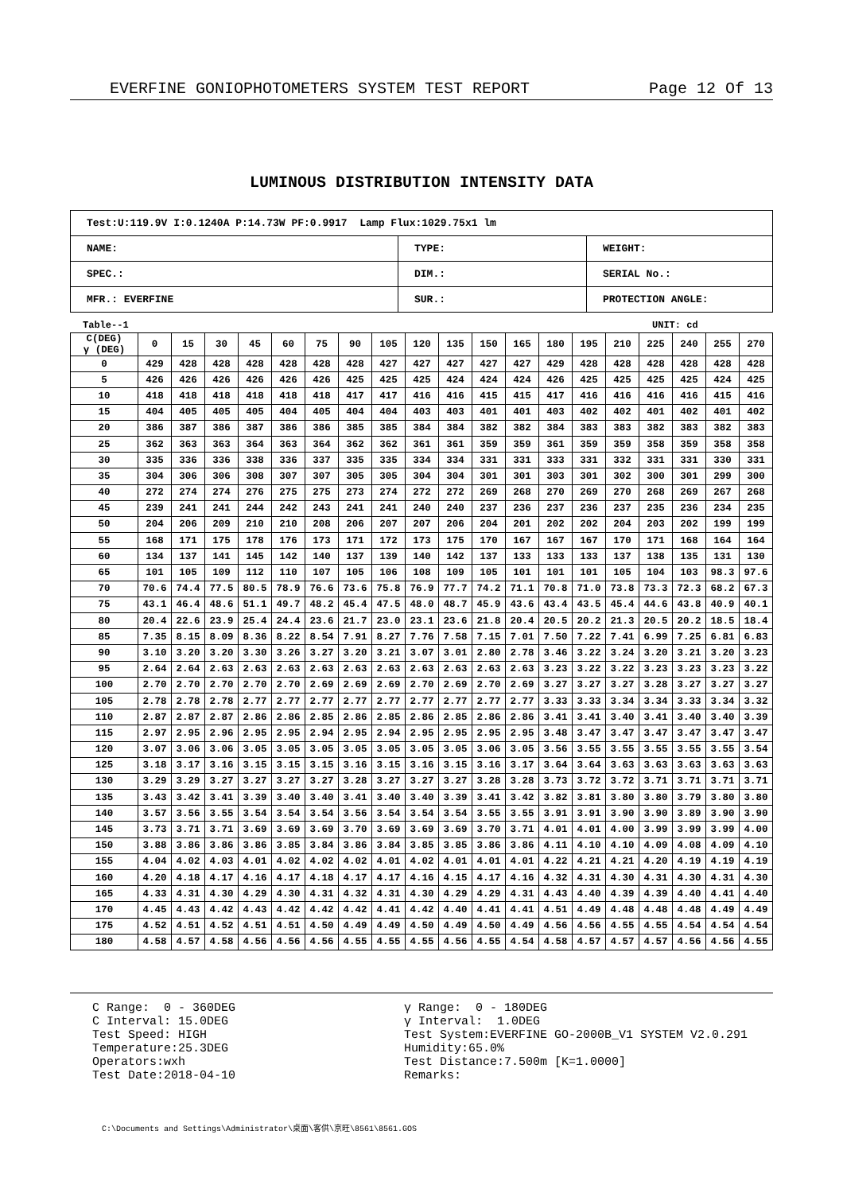EVERFINE GONIOPHOTOMETERS SYSTEM TEST REPORT Page 12 Of 13
LUMINOUS DISTRIBUTION INTENSITY DATA
| Test:U:119.9V I:0.1240A P:14.73W PF:0.9917 Lamp Flux:1029.75x1 lm | | |
| NAME: | TYPE: | WEIGHT: |
| SPEC.: | DIM.: | SERIAL No.: |
| MFR.: EVERFINE | SUR.: | PROTECTION ANGLE: |
Table--1 UNIT: cd
| C(DEG) γ (DEG) | 0 | 15 | 30 | 45 | 60 | 75 | 90 | 105 | 120 | 135 | 150 | 165 | 180 | 195 | 210 | 225 | 240 | 255 | 270 |
| --- | --- | --- | --- | --- | --- | --- | --- | --- | --- | --- | --- | --- | --- | --- | --- | --- | --- | --- | --- |
| 0 | 429 | 428 | 428 | 428 | 428 | 428 | 428 | 427 | 427 | 427 | 427 | 427 | 429 | 428 | 428 | 428 | 428 | 428 | 428 |
| 5 | 426 | 426 | 426 | 426 | 426 | 426 | 425 | 425 | 425 | 424 | 424 | 424 | 426 | 425 | 425 | 425 | 425 | 424 | 425 |
| 10 | 418 | 418 | 418 | 418 | 418 | 418 | 417 | 417 | 416 | 416 | 415 | 415 | 417 | 416 | 416 | 416 | 416 | 415 | 416 |
| 15 | 404 | 405 | 405 | 405 | 404 | 405 | 404 | 404 | 403 | 403 | 401 | 401 | 403 | 402 | 402 | 401 | 402 | 401 | 402 |
| 20 | 386 | 387 | 386 | 387 | 386 | 386 | 385 | 385 | 384 | 384 | 382 | 382 | 384 | 383 | 383 | 382 | 383 | 382 | 383 |
| 25 | 362 | 363 | 363 | 364 | 363 | 364 | 362 | 362 | 361 | 361 | 359 | 359 | 361 | 359 | 359 | 358 | 359 | 358 | 358 |
| 30 | 335 | 336 | 336 | 338 | 336 | 337 | 335 | 335 | 334 | 334 | 331 | 331 | 333 | 331 | 332 | 331 | 331 | 330 | 331 |
| 35 | 304 | 306 | 306 | 308 | 307 | 307 | 305 | 305 | 304 | 304 | 301 | 301 | 303 | 301 | 302 | 300 | 301 | 299 | 300 |
| 40 | 272 | 274 | 274 | 276 | 275 | 275 | 273 | 274 | 272 | 272 | 269 | 268 | 270 | 269 | 270 | 268 | 269 | 267 | 268 |
| 45 | 239 | 241 | 241 | 244 | 242 | 243 | 241 | 241 | 240 | 240 | 237 | 236 | 237 | 236 | 237 | 235 | 236 | 234 | 235 |
| 50 | 204 | 206 | 209 | 210 | 210 | 208 | 206 | 207 | 207 | 206 | 204 | 201 | 202 | 202 | 204 | 203 | 202 | 199 | 199 |
| 55 | 168 | 171 | 175 | 178 | 176 | 173 | 171 | 172 | 173 | 175 | 170 | 167 | 167 | 167 | 170 | 171 | 168 | 164 | 164 |
| 60 | 134 | 137 | 141 | 145 | 142 | 140 | 137 | 139 | 140 | 142 | 137 | 133 | 133 | 133 | 137 | 138 | 135 | 131 | 130 |
| 65 | 101 | 105 | 109 | 112 | 110 | 107 | 105 | 106 | 108 | 109 | 105 | 101 | 101 | 101 | 105 | 104 | 103 | 98.3 | 97.6 |
| 70 | 70.6 | 74.4 | 77.5 | 80.5 | 78.9 | 76.6 | 73.6 | 75.8 | 76.9 | 77.7 | 74.2 | 71.1 | 70.8 | 71.0 | 73.8 | 73.3 | 72.3 | 68.2 | 67.3 |
| 75 | 43.1 | 46.4 | 48.6 | 51.1 | 49.7 | 48.2 | 45.4 | 47.5 | 48.0 | 48.7 | 45.9 | 43.6 | 43.4 | 43.5 | 45.4 | 44.6 | 43.8 | 40.9 | 40.1 |
| 80 | 20.4 | 22.6 | 23.9 | 25.4 | 24.4 | 23.6 | 21.7 | 23.0 | 23.1 | 23.6 | 21.8 | 20.4 | 20.5 | 20.2 | 21.3 | 20.5 | 20.2 | 18.5 | 18.4 |
| 85 | 7.35 | 8.15 | 8.09 | 8.36 | 8.22 | 8.54 | 7.91 | 8.27 | 7.76 | 7.58 | 7.15 | 7.01 | 7.50 | 7.22 | 7.41 | 6.99 | 7.25 | 6.81 | 6.83 |
| 90 | 3.10 | 3.20 | 3.20 | 3.30 | 3.26 | 3.27 | 3.20 | 3.21 | 3.07 | 3.01 | 2.80 | 2.78 | 3.46 | 3.22 | 3.24 | 3.20 | 3.21 | 3.20 | 3.23 |
| 95 | 2.64 | 2.64 | 2.63 | 2.63 | 2.63 | 2.63 | 2.63 | 2.63 | 2.63 | 2.63 | 2.63 | 2.63 | 3.23 | 3.22 | 3.22 | 3.23 | 3.23 | 3.23 | 3.22 |
| 100 | 2.70 | 2.70 | 2.70 | 2.70 | 2.70 | 2.69 | 2.69 | 2.69 | 2.70 | 2.69 | 2.70 | 2.69 | 3.27 | 3.27 | 3.27 | 3.28 | 3.27 | 3.27 | 3.27 |
| 105 | 2.78 | 2.78 | 2.78 | 2.77 | 2.77 | 2.77 | 2.77 | 2.77 | 2.77 | 2.77 | 2.77 | 2.77 | 3.33 | 3.33 | 3.34 | 3.34 | 3.33 | 3.34 | 3.32 |
| 110 | 2.87 | 2.87 | 2.87 | 2.86 | 2.86 | 2.85 | 2.86 | 2.85 | 2.86 | 2.85 | 2.86 | 2.86 | 3.41 | 3.41 | 3.40 | 3.41 | 3.40 | 3.40 | 3.39 |
| 115 | 2.97 | 2.95 | 2.96 | 2.95 | 2.95 | 2.94 | 2.95 | 2.94 | 2.95 | 2.95 | 2.95 | 2.95 | 3.48 | 3.47 | 3.47 | 3.47 | 3.47 | 3.47 | 3.47 |
| 120 | 3.07 | 3.06 | 3.06 | 3.05 | 3.05 | 3.05 | 3.05 | 3.05 | 3.05 | 3.05 | 3.06 | 3.05 | 3.56 | 3.55 | 3.55 | 3.55 | 3.55 | 3.55 | 3.54 |
| 125 | 3.18 | 3.17 | 3.16 | 3.15 | 3.15 | 3.15 | 3.16 | 3.15 | 3.16 | 3.15 | 3.16 | 3.17 | 3.64 | 3.64 | 3.63 | 3.63 | 3.63 | 3.63 | 3.63 |
| 130 | 3.29 | 3.29 | 3.27 | 3.27 | 3.27 | 3.27 | 3.28 | 3.27 | 3.27 | 3.27 | 3.28 | 3.28 | 3.73 | 3.72 | 3.72 | 3.71 | 3.71 | 3.71 | 3.71 |
| 135 | 3.43 | 3.42 | 3.41 | 3.39 | 3.40 | 3.40 | 3.41 | 3.40 | 3.40 | 3.39 | 3.41 | 3.42 | 3.82 | 3.81 | 3.80 | 3.80 | 3.79 | 3.80 | 3.80 |
| 140 | 3.57 | 3.56 | 3.55 | 3.54 | 3.54 | 3.54 | 3.56 | 3.54 | 3.54 | 3.54 | 3.55 | 3.55 | 3.91 | 3.91 | 3.90 | 3.90 | 3.89 | 3.90 | 3.90 |
| 145 | 3.73 | 3.71 | 3.71 | 3.69 | 3.69 | 3.69 | 3.70 | 3.69 | 3.69 | 3.69 | 3.70 | 3.71 | 4.01 | 4.01 | 4.00 | 3.99 | 3.99 | 3.99 | 4.00 |
| 150 | 3.88 | 3.86 | 3.86 | 3.86 | 3.85 | 3.84 | 3.86 | 3.84 | 3.85 | 3.85 | 3.86 | 3.86 | 4.11 | 4.10 | 4.10 | 4.09 | 4.08 | 4.09 | 4.10 |
| 155 | 4.04 | 4.02 | 4.03 | 4.01 | 4.02 | 4.02 | 4.02 | 4.01 | 4.02 | 4.01 | 4.01 | 4.01 | 4.22 | 4.21 | 4.21 | 4.20 | 4.19 | 4.19 | 4.19 |
| 160 | 4.20 | 4.18 | 4.17 | 4.16 | 4.17 | 4.18 | 4.17 | 4.17 | 4.16 | 4.15 | 4.17 | 4.16 | 4.32 | 4.31 | 4.30 | 4.31 | 4.30 | 4.31 | 4.30 |
| 165 | 4.33 | 4.31 | 4.30 | 4.29 | 4.30 | 4.31 | 4.32 | 4.31 | 4.30 | 4.29 | 4.29 | 4.31 | 4.43 | 4.40 | 4.39 | 4.39 | 4.40 | 4.41 | 4.40 |
| 170 | 4.45 | 4.43 | 4.42 | 4.43 | 4.42 | 4.42 | 4.42 | 4.41 | 4.42 | 4.40 | 4.41 | 4.41 | 4.51 | 4.49 | 4.48 | 4.48 | 4.48 | 4.49 | 4.49 |
| 175 | 4.52 | 4.51 | 4.52 | 4.51 | 4.51 | 4.50 | 4.49 | 4.49 | 4.50 | 4.49 | 4.50 | 4.49 | 4.56 | 4.56 | 4.55 | 4.55 | 4.54 | 4.54 | 4.54 |
| 180 | 4.58 | 4.57 | 4.58 | 4.56 | 4.56 | 4.56 | 4.55 | 4.55 | 4.55 | 4.56 | 4.55 | 4.54 | 4.58 | 4.57 | 4.57 | 4.57 | 4.56 | 4.56 | 4.55 |
C Range: 0 - 360DEG C Interval: 15.0DEG Test Speed: HIGH Temperature:25.3DEG Operators:wxh Test Date:2018-04-10
γ Range: 0 - 180DEG γ Interval: 1.0DEG Test System:EVERFINE GO-2000B_V1 SYSTEM V2.0.291 Humidity:65.0% Test Distance:7.500m [K=1.0000] Remarks:
C:\Documents and Settings\Administrator\桌面\客供\京旺\8561\8561.GOS